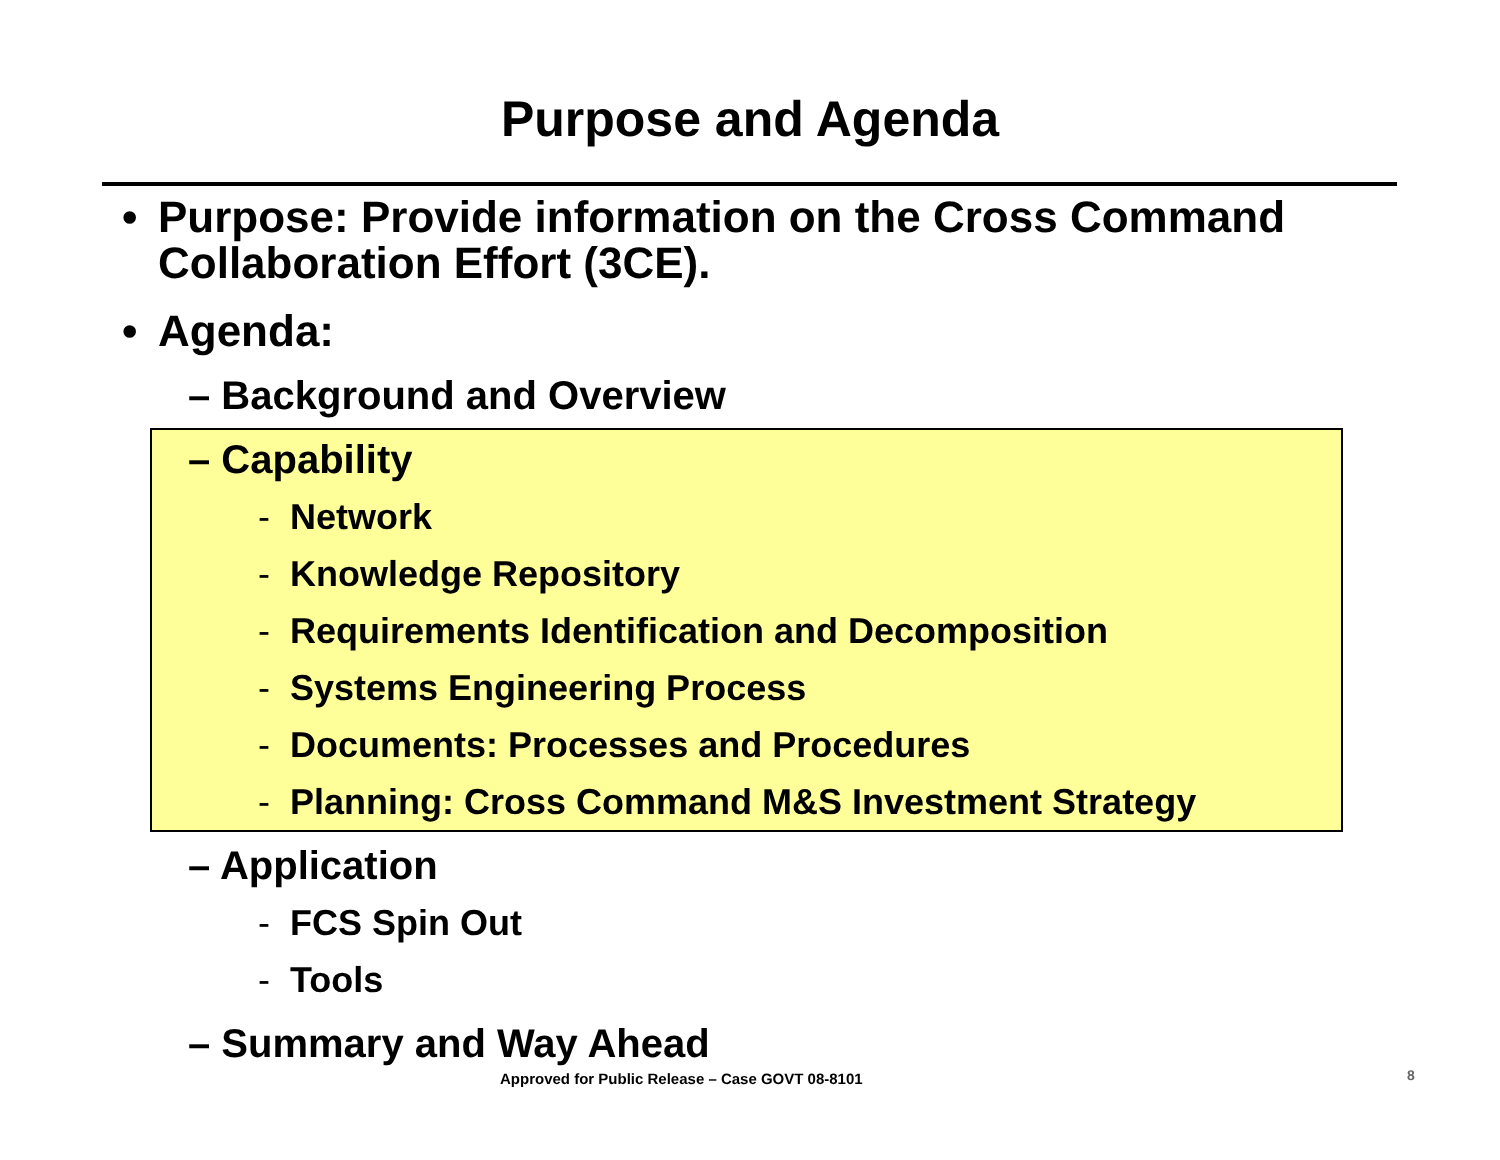Purpose and Agenda
• Purpose: Provide information on the Cross Command Collaboration Effort (3CE).
• Agenda:
– Background and Overview
– Capability
- Network
- Knowledge Repository
- Requirements Identification and Decomposition
- Systems Engineering Process
- Documents: Processes and Procedures
- Planning: Cross Command M&S Investment Strategy
– Application
- FCS Spin Out
- Tools
– Summary and Way Ahead
Approved for Public Release – Case GOVT 08-8101
8